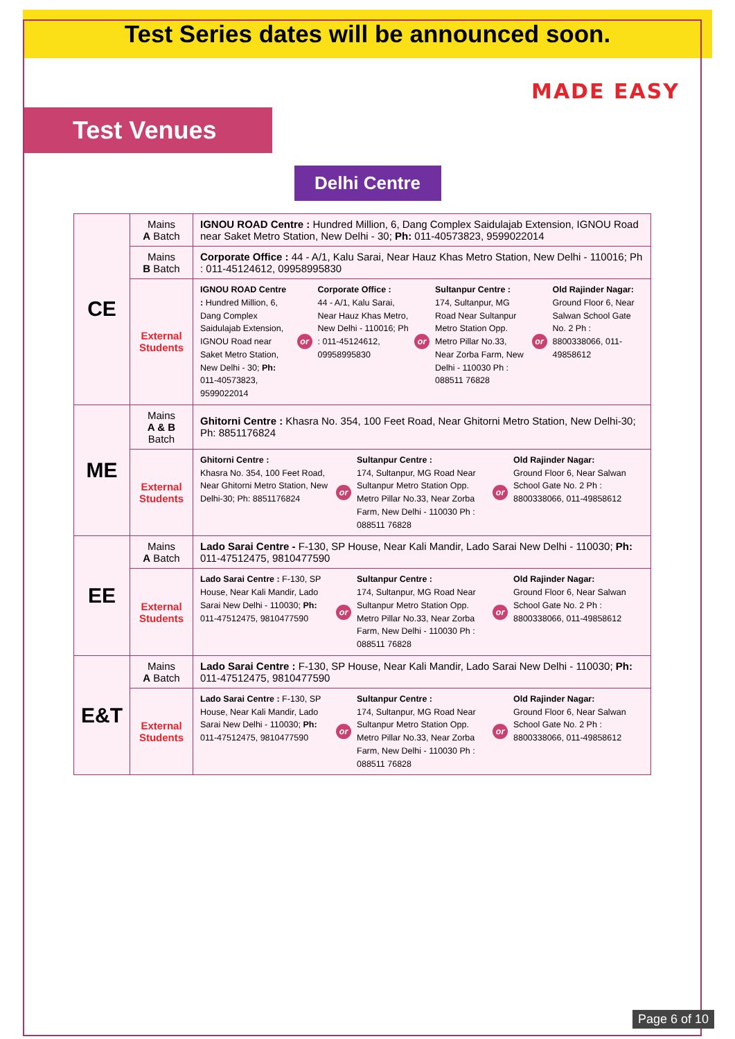Test Series dates will be announced soon.
MADE EASY
Test Venues
Delhi Centre
| CE | Mains A Batch | IGNOU ROAD Centre : Hundred Million, 6, Dang Complex Saidulajab Extension, IGNOU Road near Saket Metro Station, New Delhi - 30; Ph: 011-40573823, 9599022014 |
| | Mains B Batch | Corporate Office : 44 - A/1, Kalu Sarai, Near Hauz Khas Metro Station, New Delhi - 110016; Ph : 011-45124612, 09958995830 |
| | External Students | IGNOU ROAD Centre : Hundred Million, 6, Dang Complex Saidulajab Extension, IGNOU Road near Saket Metro Station, New Delhi - 30; Ph: 011-40573823, 9599022014 or Corporate Office : 44 - A/1, Kalu Sarai, Near Hauz Khas Metro, New Delhi - 110016; Ph : 011-45124612, 09958995830 or Sultanpur Centre : 174, Sultanpur, MG Road Near Sultanpur Metro Station Opp. Metro Pillar No.33, Near Zorba Farm, New Delhi - 110030 Ph : 088511 76828 or Old Rajinder Nagar: Ground Floor 6, Near Salwan School Gate No. 2 Ph : 8800338066, 011-49858612 |
| ME | Mains A & B Batch | Ghitorni Centre : Khasra No. 354, 100 Feet Road, Near Ghitorni Metro Station, New Delhi-30; Ph: 8851176824 |
| | External Students | Ghitorni Centre : Khasra No. 354, 100 Feet Road, Near Ghitorni Metro Station, New Delhi-30; Ph: 8851176824 or Sultanpur Centre : 174, Sultanpur, MG Road Near Sultanpur Metro Station Opp. Metro Pillar No.33, Near Zorba Farm, New Delhi - 110030 Ph : 088511 76828 or Old Rajinder Nagar: Ground Floor 6, Near Salwan School Gate No. 2 Ph : 8800338066, 011-49858612 |
| EE | Mains A Batch | Lado Sarai Centre - F-130, SP House, Near Kali Mandir, Lado Sarai New Delhi - 110030; Ph: 011-47512475, 9810477590 |
| | External Students | Lado Sarai Centre : F-130, SP House, Near Kali Mandir, Lado Sarai New Delhi - 110030; Ph: 011-47512475, 9810477590 or Sultanpur Centre : 174, Sultanpur, MG Road Near Sultanpur Metro Station Opp. Metro Pillar No.33, Near Zorba Farm, New Delhi - 110030 Ph : 088511 76828 or Old Rajinder Nagar: Ground Floor 6, Near Salwan School Gate No. 2 Ph : 8800338066, 011-49858612 |
| E&T | Mains A Batch | Lado Sarai Centre : F-130, SP House, Near Kali Mandir, Lado Sarai New Delhi - 110030; Ph: 011-47512475, 9810477590 |
| | External Students | Lado Sarai Centre : F-130, SP House, Near Kali Mandir, Lado Sarai New Delhi - 110030; Ph: 011-47512475, 9810477590 or Sultanpur Centre : 174, Sultanpur, MG Road Near Sultanpur Metro Station Opp. Metro Pillar No.33, Near Zorba Farm, New Delhi - 110030 Ph : 088511 76828 or Old Rajinder Nagar: Ground Floor 6, Near Salwan School Gate No. 2 Ph : 8800338066, 011-49858612 |
Page 6 of 10